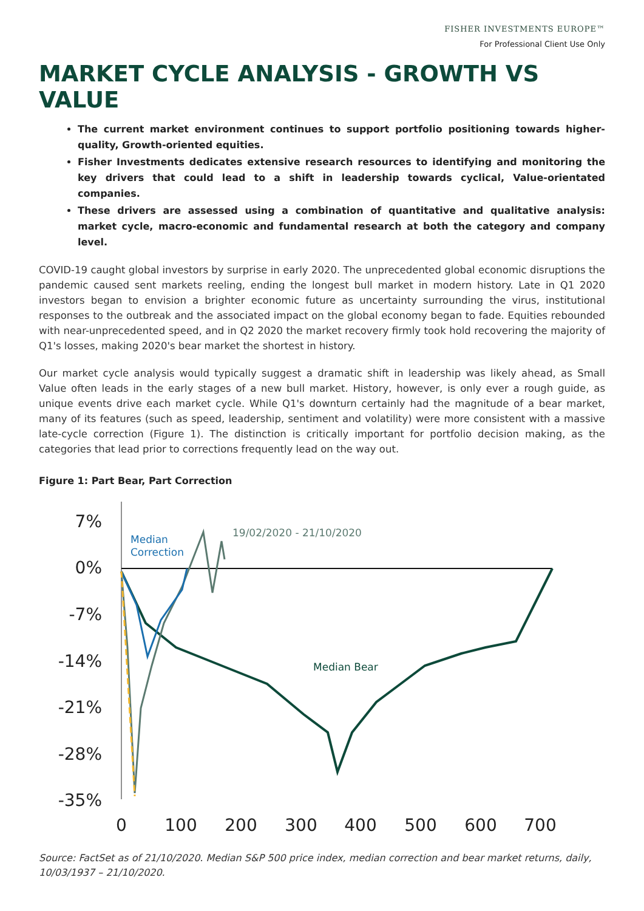FISHER INVESTMENTS EUROPE™
For Professional Client Use Only
MARKET CYCLE ANALYSIS - GROWTH VS VALUE
The current market environment continues to support portfolio positioning towards higher-quality, Growth-oriented equities.
Fisher Investments dedicates extensive research resources to identifying and monitoring the key drivers that could lead to a shift in leadership towards cyclical, Value-orientated companies.
These drivers are assessed using a combination of quantitative and qualitative analysis: market cycle, macro-economic and fundamental research at both the category and company level.
COVID-19 caught global investors by surprise in early 2020. The unprecedented global economic disruptions the pandemic caused sent markets reeling, ending the longest bull market in modern history. Late in Q1 2020 investors began to envision a brighter economic future as uncertainty surrounding the virus, institutional responses to the outbreak and the associated impact on the global economy began to fade. Equities rebounded with near-unprecedented speed, and in Q2 2020 the market recovery firmly took hold recovering the majority of Q1's losses, making 2020's bear market the shortest in history.
Our market cycle analysis would typically suggest a dramatic shift in leadership was likely ahead, as Small Value often leads in the early stages of a new bull market. History, however, is only ever a rough guide, as unique events drive each market cycle. While Q1's downturn certainly had the magnitude of a bear market, many of its features (such as speed, leadership, sentiment and volatility) were more consistent with a massive late-cycle correction (Figure 1). The distinction is critically important for portfolio decision making, as the categories that lead prior to corrections frequently lead on the way out.
Figure 1: Part Bear, Part Correction
7%
0%
-7%
-14%
-21%
-28%
-35%
0
100
200
300
400
500
600
700
Median
Correction
19/02/2020 - 21/10/2020
Median Bear
Source: FactSet as of 21/10/2020. Median S&P 500 price index, median correction and bear market returns, daily, 10/03/1937 – 21/10/2020.